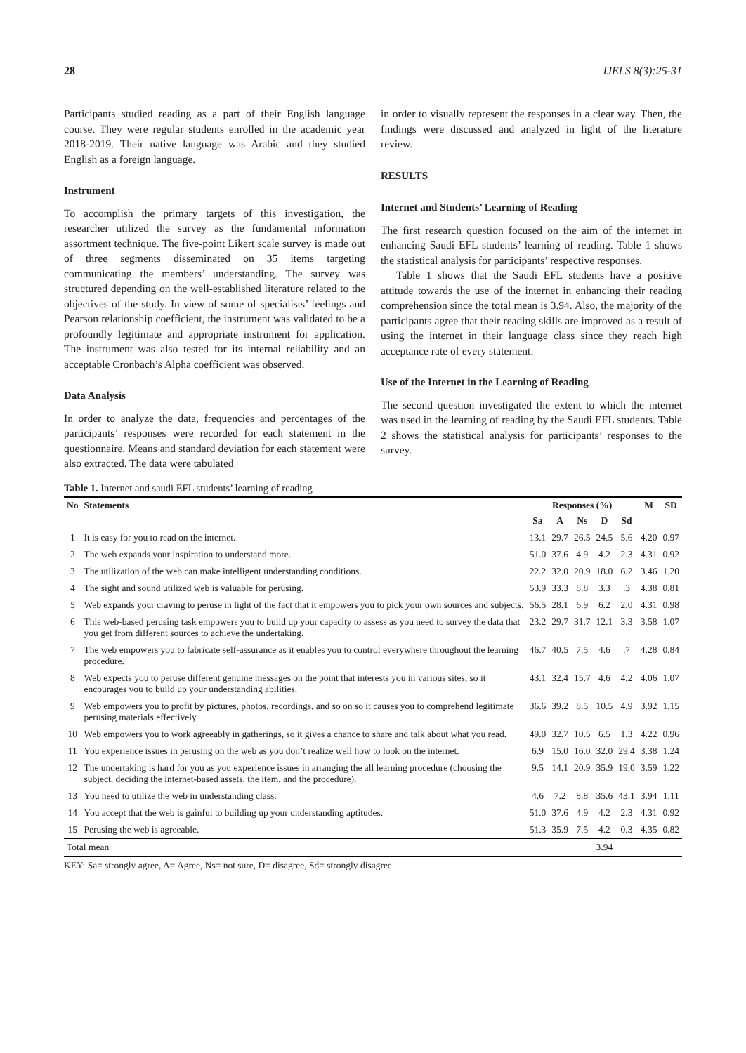28 IJELS 8(3):25-31
Participants studied reading as a part of their English language course. They were regular students enrolled in the academic year 2018-2019. Their native language was Arabic and they studied English as a foreign language.
Instrument
To accomplish the primary targets of this investigation, the researcher utilized the survey as the fundamental information assortment technique. The five-point Likert scale survey is made out of three segments disseminated on 35 items targeting communicating the members’ understanding. The survey was structured depending on the well-established literature related to the objectives of the study. In view of some of specialists’ feelings and Pearson relationship coefficient, the instrument was validated to be a profoundly legitimate and appropriate instrument for application. The instrument was also tested for its internal reliability and an acceptable Cronbach’s Alpha coefficient was observed.
Data Analysis
In order to analyze the data, frequencies and percentages of the participants’ responses were recorded for each statement in the questionnaire. Means and standard deviation for each statement were also extracted. The data were tabulated
in order to visually represent the responses in a clear way. Then, the findings were discussed and analyzed in light of the literature review.
RESULTS
Internet and Students’ Learning of Reading
The first research question focused on the aim of the internet in enhancing Saudi EFL students’ learning of reading. Table 1 shows the statistical analysis for participants’ respective responses.
Table 1 shows that the Saudi EFL students have a positive attitude towards the use of the internet in enhancing their reading comprehension since the total mean is 3.94. Also, the majority of the participants agree that their reading skills are improved as a result of using the internet in their language class since they reach high acceptance rate of every statement.
Use of the Internet in the Learning of Reading
The second question investigated the extent to which the internet was used in the learning of reading by the Saudi EFL students. Table 2 shows the statistical analysis for participants’ responses to the survey.
Table 1. Internet and saudi EFL students’ learning of reading
| No | Statements | Responses (%) | | | | | M | SD |
| --- | --- | --- | --- | --- | --- | --- | --- | --- |
| | | Sa | A | Ns | D | Sd | | |
| 1 | It is easy for you to read on the internet. | 13.1 | 29.7 | 26.5 | 24.5 | 5.6 | 4.20 | 0.97 |
| 2 | The web expands your inspiration to understand more. | 51.0 | 37.6 | 4.9 | 4.2 | 2.3 | 4.31 | 0.92 |
| 3 | The utilization of the web can make intelligent understanding conditions. | 22.2 | 32.0 | 20.9 | 18.0 | 6.2 | 3.46 | 1.20 |
| 4 | The sight and sound utilized web is valuable for perusing. | 53.9 | 33.3 | 8.8 | 3.3 | .3 | 4.38 | 0.81 |
| 5 | Web expands your craving to peruse in light of the fact that it empowers you to pick your own sources and subjects. | 56.5 | 28.1 | 6.9 | 6.2 | 2.0 | 4.31 | 0.98 |
| 6 | This web-based perusing task empowers you to build up your capacity to assess as you need to survey the data that you get from different sources to achieve the undertaking. | 23.2 | 29.7 | 31.7 | 12.1 | 3.3 | 3.58 | 1.07 |
| 7 | The web empowers you to fabricate self-assurance as it enables you to control everywhere throughout the learning procedure. | 46.7 | 40.5 | 7.5 | 4.6 | .7 | 4.28 | 0.84 |
| 8 | Web expects you to peruse different genuine messages on the point that interests you in various sites, so it encourages you to build up your understanding abilities. | 43.1 | 32.4 | 15.7 | 4.6 | 4.2 | 4.06 | 1.07 |
| 9 | Web empowers you to profit by pictures, photos, recordings, and so on so it causes you to comprehend legitimate perusing materials effectively. | 36.6 | 39.2 | 8.5 | 10.5 | 4.9 | 3.92 | 1.15 |
| 10 | Web empowers you to work agreeably in gatherings, so it gives a chance to share and talk about what you read. | 49.0 | 32.7 | 10.5 | 6.5 | 1.3 | 4.22 | 0.96 |
| 11 | You experience issues in perusing on the web as you don’t realize well how to look on the internet. | 6.9 | 15.0 | 16.0 | 32.0 | 29.4 | 3.38 | 1.24 |
| 12 | The undertaking is hard for you as you experience issues in arranging the all learning procedure (choosing the subject, deciding the internet-based assets, the item, and the procedure). | 9.5 | 14.1 | 20.9 | 35.9 | 19.0 | 3.59 | 1.22 |
| 13 | You need to utilize the web in understanding class. | 4.6 | 7.2 | 8.8 | 35.6 | 43.1 | 3.94 | 1.11 |
| 14 | You accept that the web is gainful to building up your understanding aptitudes. | 51.0 | 37.6 | 4.9 | 4.2 | 2.3 | 4.31 | 0.92 |
| 15 | Perusing the web is agreeable. | 51.3 | 35.9 | 7.5 | 4.2 | 0.3 | 4.35 | 0.82 |
| Total mean | | | | | 3.94 | | | |
KEY: Sa= strongly agree, A= Agree, Ns= not sure, D= disagree, Sd= strongly disagree